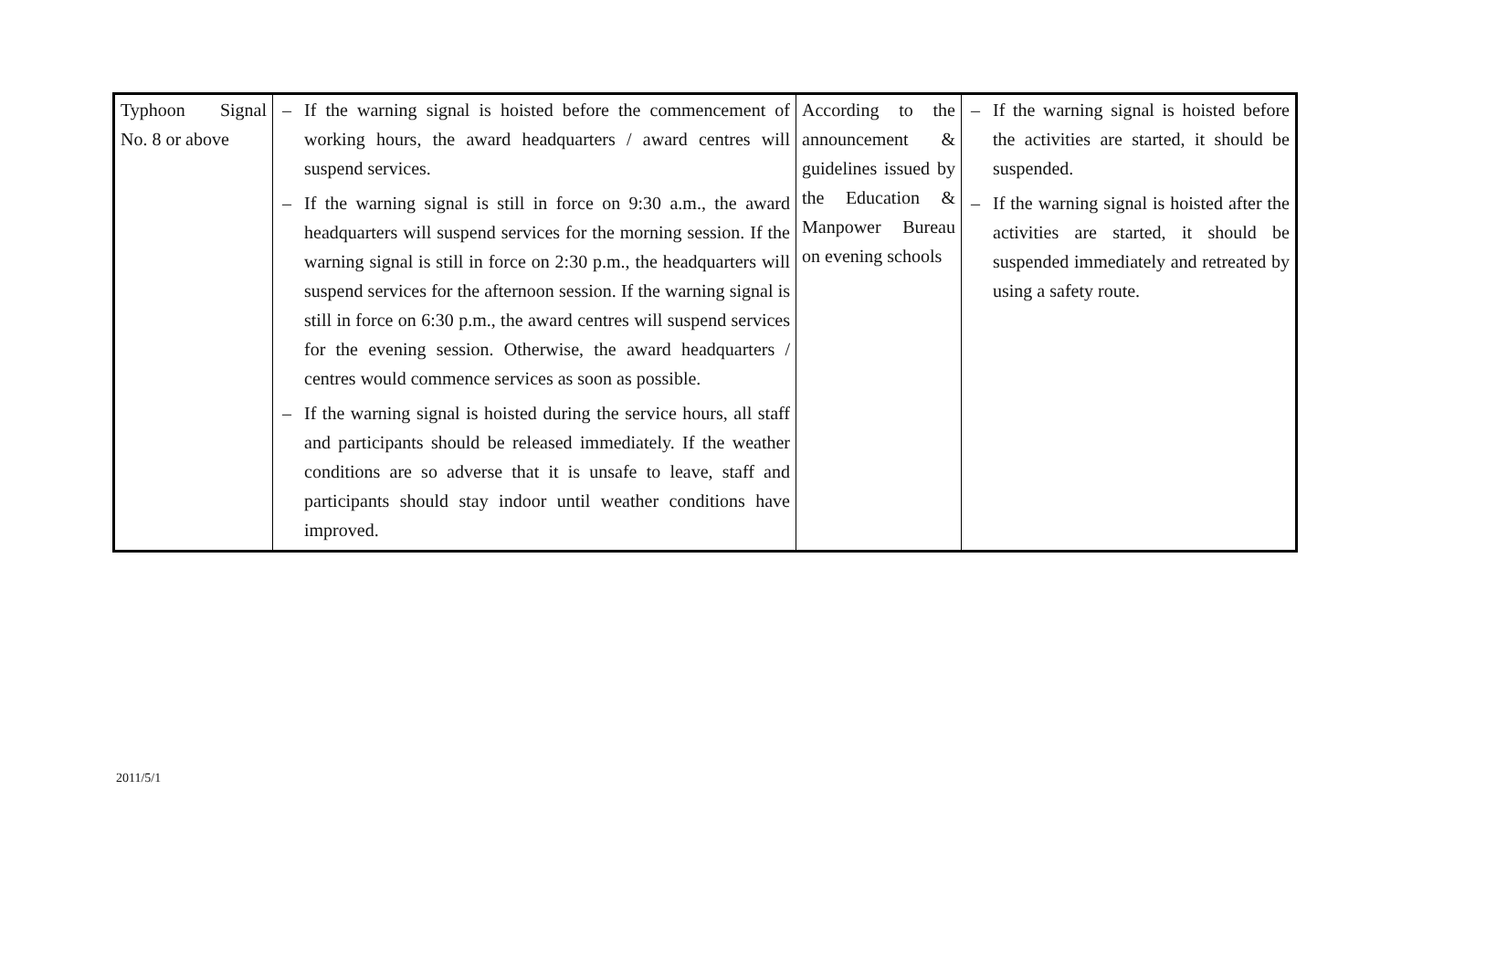| Typhoon Signal No. 8 or above | – If the warning signal is hoisted before the commencement of working hours, the award headquarters / award centres will suspend services. – If the warning signal is still in force on 9:30 a.m., the award headquarters will suspend services for the morning session. If the warning signal is still in force on 2:30 p.m., the headquarters will suspend services for the afternoon session. If the warning signal is still in force on 6:30 p.m., the award centres will suspend services for the evening session. Otherwise, the award headquarters / centres would commence services as soon as possible. – If the warning signal is hoisted during the service hours, all staff and participants should be released immediately. If the weather conditions are so adverse that it is unsafe to leave, staff and participants should stay indoor until weather conditions have improved. | According to the announcement & guidelines issued by the Education & Manpower Bureau on evening schools | – If the warning signal is hoisted before the activities are started, it should be suspended. – If the warning signal is hoisted after the activities are started, it should be suspended immediately and retreated by using a safety route. |
2011/5/1